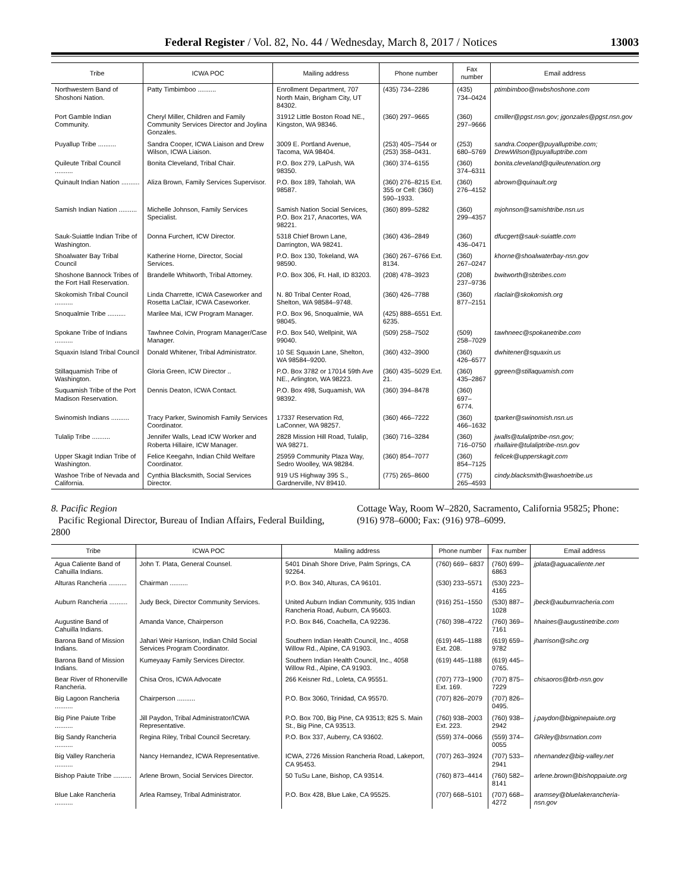Federal Register / Vol. 82, No. 44 / Wednesday, March 8, 2017 / Notices 13003
| Tribe | ICWA POC | Mailing address | Phone number | Fax number | Email address |
| --- | --- | --- | --- | --- | --- |
| Northwestern Band of Shoshoni Nation. | Patty Timbimboo .......... | Enrollment Department, 707 North Main, Brigham City, UT 84302. | (435) 734–2286 | (435) 734–0424 | ptimbimboo@nwbshoshone.com |
| Port Gamble Indian Community. | Cheryl Miller, Children and Family Community Services Director and Joylina Gonzales. | 31912 Little Boston Road NE., Kingston, WA 98346. | (360) 297–9665 | (360) 297–9666 | cmiller@pgst.nsn.gov; jgonzales@pgst.nsn.gov |
| Puyallup Tribe .......... | Sandra Cooper, ICWA Liaison and Drew Wilson, ICWA Liaison. | 3009 E. Portland Avenue, Tacoma, WA 98404. | (253) 405–7544 or (253) 358–0431. | (253) 680–5769 | sandra.Cooper@puyalluptribe.com; DrewWilson@puyalluptribe.com |
| Quileute Tribal Council .......... | Bonita Cleveland, Tribal Chair. | P.O. Box 279, LaPush, WA 98350. | (360) 374–6155 | (360) 374–6311 | bonita.cleveland@quileutenation.org |
| Quinault Indian Nation .......... | Aliza Brown, Family Services Supervisor. | P.O. Box 189, Taholah, WA 98587. | (360) 276–8215 Ext. 355 or Cell: (360) 590–1933. | (360) 276–4152 | abrown@quinault.org |
| Samish Indian Nation .......... | Michelle Johnson, Family Services Specialist. | Samish Nation Social Services, P.O. Box 217, Anacortes, WA 98221. | (360) 899–5282 | (360) 299–4357 | mjohnson@samishtribe.nsn.us |
| Sauk-Suiattle Indian Tribe of Washington. | Donna Furchert, ICW Director. | 5318 Chief Brown Lane, Darrington, WA 98241. | (360) 436–2849 | (360) 436–0471 | dfucgert@sauk-suiattle.com |
| Shoalwater Bay Tribal Council | Katherine Horne, Director, Social Services. | P.O. Box 130, Tokeland, WA 98590. | (360) 267–6766 Ext. 8134. | (360) 267–0247 | khorne@shoalwaterbay-nsn.gov |
| Shoshone Bannock Tribes of the Fort Hall Reservation. | Brandelle Whitworth, Tribal Attorney. | P.O. Box 306, Ft. Hall, ID 83203. | (208) 478–3923 | (208) 237–9736 | bwitworth@sbtribes.com |
| Skokomish Tribal Council .......... | Linda Charrette, ICWA Caseworker and Rosetta LaClair, ICWA Caseworker. | N. 80 Tribal Center Road, Shelton, WA 98584–9748. | (360) 426–7788 | (360) 877–2151 | rlaclair@skokomish.org |
| Snoqualmie Tribe .......... | Marilee Mai, ICW Program Manager. | P.O. Box 96, Snoqualmie, WA 98045. | (425) 888–6551 Ext. 6235. | | |
| Spokane Tribe of Indians .......... | Tawhnee Colvin, Program Manager/Case Manager. | P.O. Box 540, Wellpinit, WA 99040. | (509) 258–7502 | (509) 258–7029 | tawhneec@spokanetribe.com |
| Squaxin Island Tribal Council | Donald Whitener, Tribal Administrator. | 10 SE Squaxin Lane, Shelton, WA 98584–9200. | (360) 432–3900 | (360) 426–6577 | dwhitener@squaxin.us |
| Stillaquamish Tribe of Washington. | Gloria Green, ICW Director .. | P.O. Box 3782 or 17014 59th Ave NE., Arlington, WA 98223. | (360) 435–5029 Ext. 21. | (360) 435–2867 | ggreen@stillaquamish.com |
| Suquamish Tribe of the Port Madison Reservation. | Dennis Deaton, ICWA Contact. | P.O. Box 498, Suquamish, WA 98392. | (360) 394–8478 | (360) 697–6774. | |
| Swinomish Indians .......... | Tracy Parker, Swinomish Family Services Coordinator. | 17337 Reservation Rd, LaConner, WA 98257. | (360) 466–7222 | (360) 466–1632 | tparker@swinomish.nsn.us |
| Tulalip Tribe .......... | Jennifer Walls, Lead ICW Worker and Roberta Hillaire, ICW Manager. | 2828 Mission Hill Road, Tulalip, WA 98271. | (360) 716–3284 | (360) 716–0750 | jwalls@tulaliptribe-nsn.gov; rhallaire@tulaliptribe-nsn.gov |
| Upper Skagit Indian Tribe of Washington. | Felice Keegahn, Indian Child Welfare Coordinator. | 25959 Community Plaza Way, Sedro Woolley, WA 98284. | (360) 854–7077 | (360) 854–7125 | felicek@upperskagit.com |
| Washoe Tribe of Nevada and California. | Cynthia Blacksmith, Social Services Director. | 919 US Highway 395 S., Gardnerville, NV 89410. | (775) 265–8600 | (775) 265–4593 | cindy.blacksmith@washoetribe.us |
8. Pacific Region
Pacific Regional Director, Bureau of Indian Affairs, Federal Building, 2800
Cottage Way, Room W–2820, Sacramento, California 95825; Phone: (916) 978–6000; Fax: (916) 978–6099.
| Tribe | ICWA POC | Mailing address | Phone number | Fax number | Email address |
| --- | --- | --- | --- | --- | --- |
| Agua Caliente Band of Cahuilla Indians. | John T. Plata, General Counsel. | 5401 Dinah Shore Drive, Palm Springs, CA 92264. | (760) 669– 6837 | (760) 699–6863 | jplata@aguacaliente.net |
| Alturas Rancheria .......... | Chairman .......... | P.O. Box 340, Alturas, CA 96101. | (530) 233–5571 | (530) 223–4165 | |
| Auburn Rancheria .......... | Judy Beck, Director Community Services. | United Auburn Indian Community, 935 Indian Rancheria Road, Auburn, CA 95603. | (916) 251–1550 | (530) 887–1028 | jbeck@auburnracheria.com |
| Augustine Band of Cahuilla Indians. | Amanda Vance, Chairperson | P.O. Box 846, Coachella, CA 92236. | (760) 398–4722 | (760) 369–7161 | hhaines@augustinetribe.com |
| Barona Band of Mission Indians. | Jahari Weir Harrison, Indian Child Social Services Program Coordinator. | Southern Indian Health Council, Inc., 4058 Willow Rd., Alpine, CA 91903. | (619) 445–1188 Ext. 208. | (619) 659–9782 | jharrison@sihc.org |
| Barona Band of Mission Indians. | Kumeyaay Family Services Director. | Southern Indian Health Council, Inc., 4058 Willow Rd., Alpine, CA 91903. | (619) 445–1188 | (619) 445–0765. | |
| Bear River of Rhonerville Rancheria. | Chisa Oros, ICWA Advocate | 266 Keisner Rd., Loleta, CA 95551. | (707) 773–1900 Ext. 169. | (707) 875–7229 | chisaoros@brb-nsn.gov |
| Big Lagoon Rancheria .......... | Chairperson .......... | P.O. Box 3060, Trinidad, CA 95570. | (707) 826–2079 | (707) 826–0495. | |
| Big Pine Paiute Tribe .......... | Jill Paydon, Tribal Administrator/ICWA Representative. | P.O. Box 700, Big Pine, CA 93513; 825 S. Main St., Big Pine, CA 93513. | (760) 938–2003 Ext. 223. | (760) 938–2942 | j.paydon@bigpinepaiute.org |
| Big Sandy Rancheria .......... | Regina Riley, Tribal Council Secretary. | P.O. Box 337, Auberry, CA 93602. | (559) 374–0066 | (559) 374–0055 | GRiley@bsrnation.com |
| Big Valley Rancheria .......... | Nancy Hernandez, ICWA Representative. | ICWA, 2726 Mission Rancheria Road, Lakeport, CA 95453. | (707) 263–3924 | (707) 533–2941 | nhernandez@big-valley.net |
| Bishop Paiute Tribe .......... | Arlene Brown, Social Services Director. | 50 TuSu Lane, Bishop, CA 93514. | (760) 873–4414 | (760) 582–8141 | arlene.brown@bishoppaiute.org |
| Blue Lake Rancheria .......... | Arlea Ramsey, Tribal Administrator. | P.O. Box 428, Blue Lake, CA 95525. | (707) 668–5101 | (707) 668–4272 | aramsey@bluelakerancheria-nsn.gov |